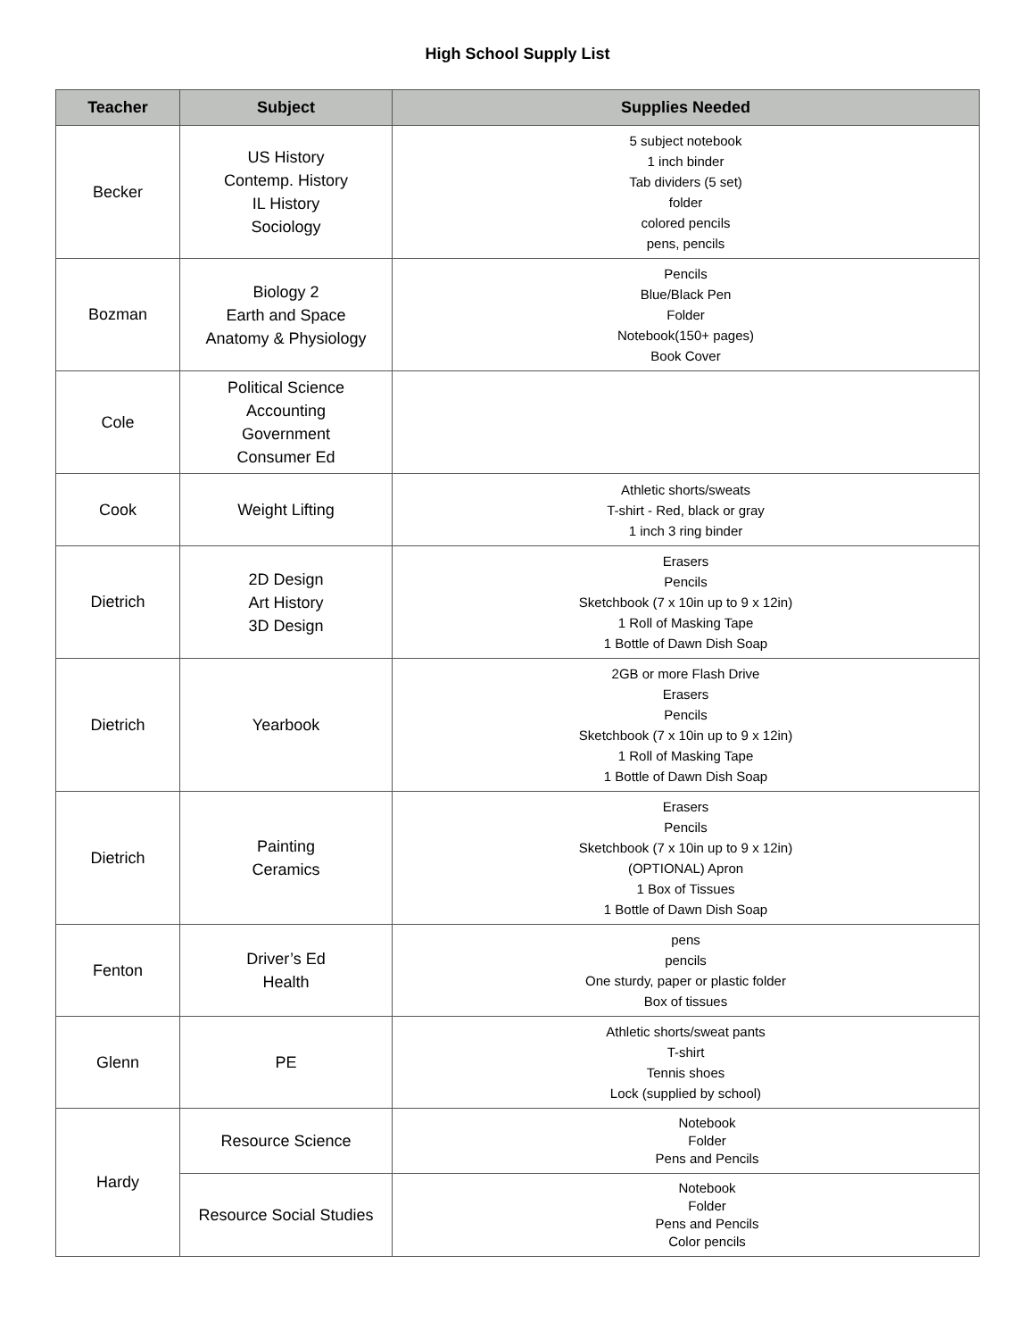High School Supply List
| Teacher | Subject | Supplies Needed |
| --- | --- | --- |
| Becker | US History Contemp. History IL History Sociology | 5 subject notebook 1 inch binder Tab dividers (5 set) folder colored pencils pens, pencils |
| Bozman | Biology 2 Earth and Space Anatomy & Physiology | Pencils Blue/Black Pen Folder Notebook(150+ pages) Book Cover |
| Cole | Political Science Accounting Government Consumer Ed | |
| Cook | Weight Lifting | Athletic shorts/sweats T-shirt - Red, black or gray 1 inch 3 ring binder |
| Dietrich | 2D Design Art History 3D Design | Erasers Pencils Sketchbook (7 x 10in up to 9 x 12in) 1 Roll of Masking Tape 1 Bottle of Dawn Dish Soap |
| Dietrich | Yearbook | 2GB or more Flash Drive Erasers Pencils Sketchbook (7 x 10in up to 9 x 12in) 1 Roll of Masking Tape 1 Bottle of Dawn Dish Soap |
| Dietrich | Painting Ceramics | Erasers Pencils Sketchbook (7 x 10in up to 9 x 12in) (OPTIONAL) Apron 1 Box of Tissues 1 Bottle of Dawn Dish Soap |
| Fenton | Driver’s Ed Health | pens pencils One sturdy, paper or plastic folder Box of tissues |
| Glenn | PE | Athletic shorts/sweat pants T-shirt Tennis shoes Lock (supplied by school) |
| Hardy | Resource Science | Notebook Folder Pens and Pencils |
| | Resource Social Studies | Notebook Folder Pens and Pencils Color pencils |